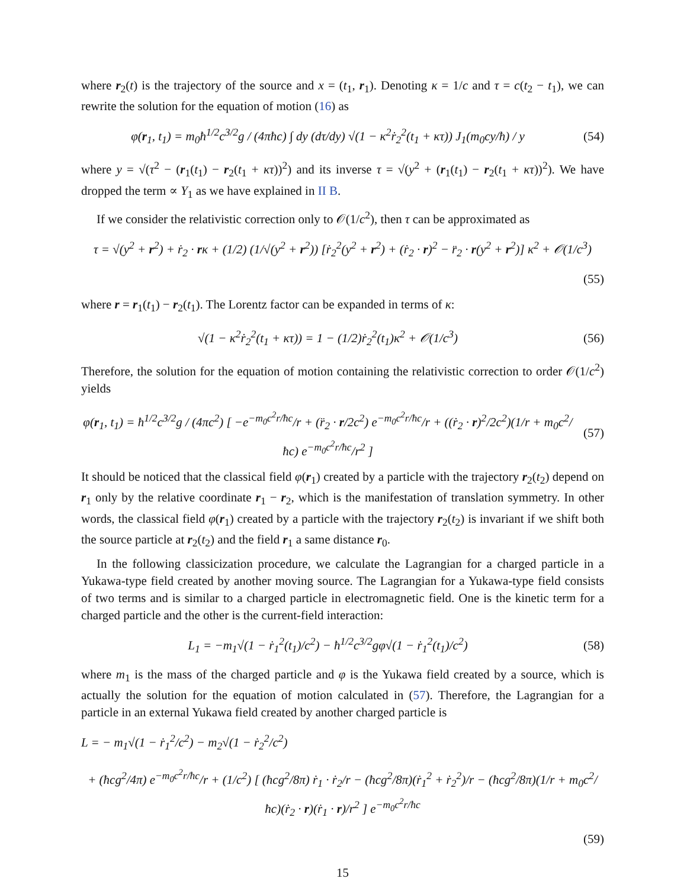where r<sub>2</sub>(t) is the trajectory of the source and x = (t<sub>1</sub>, r<sub>1</sub>). Denoting κ = 1/c and τ = c(t<sub>2</sub> − t<sub>1</sub>), we can rewrite the solution for the equation of motion (16) as
φ(r<sub>1</sub>, t<sub>1</sub>) = m<sub>0</sub>ħ<sup>1/2</sup>c<sup>3/2</sup>g / (4πħc) ∫ dy (dτ/dy) √(1 − κ<sup>2</sup>ṙ<sub>2</sub><sup>2</sup>(t<sub>1</sub> + κτ)) J<sub>1</sub>(m<sub>0</sub>cy/ħ) / y (54)
where y = √(τ<sup>2</sup> − (r<sub>1</sub>(t<sub>1</sub>) − r<sub>2</sub>(t<sub>1</sub> + κτ))<sup>2</sup>) and its inverse τ = √(y<sup>2</sup> + (r<sub>1</sub>(t<sub>1</sub>) − r<sub>2</sub>(t<sub>1</sub> + κτ))<sup>2</sup>). We have dropped the term ∝ Y<sub>1</sub> as we have explained in II B.
If we consider the relativistic correction only to 𝒪(1/c<sup>2</sup>), then τ can be approximated as
τ = √(y<sup>2</sup> + r<sup>2</sup>) + ṙ<sub>2</sub> · rκ + (1/2) (1/√(y<sup>2</sup> + r<sup>2</sup>)) [ṙ<sub>2</sub><sup>2</sup>(y<sup>2</sup> + r<sup>2</sup>) + (ṙ<sub>2</sub> · r)<sup>2</sup> − r̈<sub>2</sub> · r(y<sup>2</sup> + r<sup>2</sup>)] κ<sup>2</sup> + 𝒪(1/c<sup>3</sup>)
(55)
where r = r<sub>1</sub>(t<sub>1</sub>) − r<sub>2</sub>(t<sub>1</sub>). The Lorentz factor can be expanded in terms of κ:
√(1 − κ<sup>2</sup>ṙ<sub>2</sub><sup>2</sup>(t<sub>1</sub> + κτ)) = 1 − (1/2)ṙ<sub>2</sub><sup>2</sup>(t<sub>1</sub>)κ<sup>2</sup> + 𝒪(1/c<sup>3</sup>) (56)
Therefore, the solution for the equation of motion containing the relativistic correction to order 𝒪(1/c<sup>2</sup>) yields
φ(r<sub>1</sub>, t<sub>1</sub>) = ħ<sup>1/2</sup>c<sup>3/2</sup>g / (4πc<sup>2</sup>) [ −e<sup>−m<sub>0</sub>c<sup>2</sup>r/ħc</sup>/r + (r̈<sub>2</sub> · r/2c<sup>2</sup>) e<sup>−m<sub>0</sub>c<sup>2</sup>r/ħc</sup>/r + ((ṙ<sub>2</sub> · r)<sup>2</sup>/2c<sup>2</sup>)(1/r + m<sub>0</sub>c<sup>2</sup>/ħc) e<sup>−m<sub>0</sub>c<sup>2</sup>r/ħc</sup>/r<sup>2</sup> ] (57)
It should be noticed that the classical field φ(r<sub>1</sub>) created by a particle with the trajectory r<sub>2</sub>(t<sub>2</sub>) depend on r<sub>1</sub> only by the relative coordinate r<sub>1</sub> − r<sub>2</sub>, which is the manifestation of translation symmetry. In other words, the classical field φ(r<sub>1</sub>) created by a particle with the trajectory r<sub>2</sub>(t<sub>2</sub>) is invariant if we shift both the source particle at r<sub>2</sub>(t<sub>2</sub>) and the field r<sub>1</sub> a same distance r<sub>0</sub>.
In the following classicization procedure, we calculate the Lagrangian for a charged particle in a Yukawa-type field created by another moving source. The Lagrangian for a Yukawa-type field consists of two terms and is similar to a charged particle in electromagnetic field. One is the kinetic term for a charged particle and the other is the current-field interaction:
L<sub>1</sub> = −m<sub>1</sub>√(1 − ṙ<sub>1</sub><sup>2</sup>(t<sub>1</sub>)/c<sup>2</sup>) − ħ<sup>1/2</sup>c<sup>3/2</sup>gφ√(1 − ṙ<sub>1</sub><sup>2</sup>(t<sub>1</sub>)/c<sup>2</sup>) (58)
where m<sub>1</sub> is the mass of the charged particle and φ is the Yukawa field created by a source, which is actually the solution for the equation of motion calculated in (57). Therefore, the Lagrangian for a particle in an external Yukawa field created by another charged particle is
L = − m<sub>1</sub>√(1 − ṙ<sub>1</sub><sup>2</sup>/c<sup>2</sup>) − m<sub>2</sub>√(1 − ṙ<sub>2</sub><sup>2</sup>/c<sup>2</sup>)
+ (ħcg<sup>2</sup>/4π) e<sup>−m<sub>0</sub>c<sup>2</sup>r/ħc</sup>/r + (1/c<sup>2</sup>) [ (ħcg<sup>2</sup>/8π) ṙ<sub>1</sub> · ṙ<sub>2</sub>/r − (ħcg<sup>2</sup>/8π)(ṙ<sub>1</sub><sup>2</sup> + ṙ<sub>2</sub><sup>2</sup>)/r − (ħcg<sup>2</sup>/8π)(1/r + m<sub>0</sub>c<sup>2</sup>/ħc)(ṙ<sub>2</sub> · r)(ṙ<sub>1</sub> · r)/r<sup>2</sup> ] e<sup>−m<sub>0</sub>c<sup>2</sup>r/ħc</sup>
(59)
15